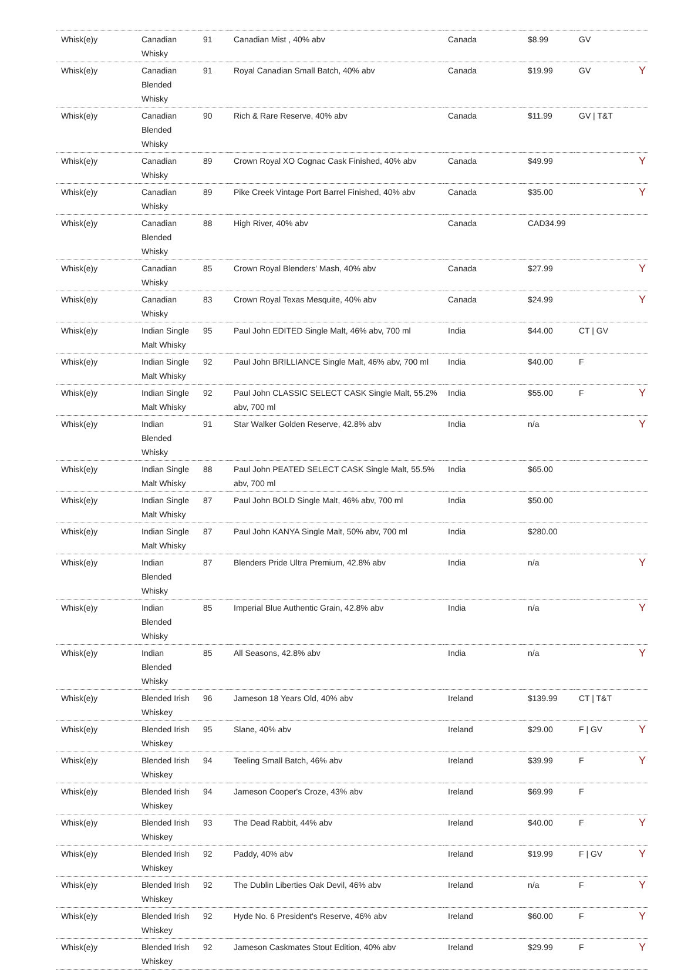| Whisk(e)y | Canadian Whisky | 91 | Canadian Mist , 40% abv | Canada | $8.99 | GV | |
| Whisk(e)y | Canadian Blended Whisky | 91 | Royal Canadian Small Batch, 40% abv | Canada | $19.99 | GV | Y |
| Whisk(e)y | Canadian Blended Whisky | 90 | Rich & Rare Reserve, 40% abv | Canada | $11.99 | GV / T&T | |
| Whisk(e)y | Canadian Whisky | 89 | Crown Royal XO Cognac Cask Finished, 40% abv | Canada | $49.99 | | Y |
| Whisk(e)y | Canadian Whisky | 89 | Pike Creek Vintage Port Barrel Finished, 40% abv | Canada | $35.00 | | Y |
| Whisk(e)y | Canadian Blended Whisky | 88 | High River, 40% abv | Canada | CAD34.99 | | |
| Whisk(e)y | Canadian Whisky | 85 | Crown Royal Blenders' Mash, 40% abv | Canada | $27.99 | | Y |
| Whisk(e)y | Canadian Whisky | 83 | Crown Royal Texas Mesquite, 40% abv | Canada | $24.99 | | Y |
| Whisk(e)y | Indian Single Malt Whisky | 95 | Paul John EDITED Single Malt, 46% abv, 700 ml | India | $44.00 | CT / GV | |
| Whisk(e)y | Indian Single Malt Whisky | 92 | Paul John BRILLIANCE Single Malt, 46% abv, 700 ml | India | $40.00 | F | |
| Whisk(e)y | Indian Single Malt Whisky | 92 | Paul John CLASSIC SELECT CASK Single Malt, 55.2% abv, 700 ml | India | $55.00 | F | Y |
| Whisk(e)y | Indian Blended Whisky | 91 | Star Walker Golden Reserve, 42.8% abv | India | n/a | | Y |
| Whisk(e)y | Indian Single Malt Whisky | 88 | Paul John PEATED SELECT CASK Single Malt, 55.5% abv, 700 ml | India | $65.00 | | |
| Whisk(e)y | Indian Single Malt Whisky | 87 | Paul John BOLD Single Malt, 46% abv, 700 ml | India | $50.00 | | |
| Whisk(e)y | Indian Single Malt Whisky | 87 | Paul John KANYA Single Malt, 50% abv, 700 ml | India | $280.00 | | |
| Whisk(e)y | Indian Blended Whisky | 87 | Blenders Pride Ultra Premium, 42.8% abv | India | n/a | | Y |
| Whisk(e)y | Indian Blended Whisky | 85 | Imperial Blue Authentic Grain, 42.8% abv | India | n/a | | Y |
| Whisk(e)y | Indian Blended Whisky | 85 | All Seasons, 42.8% abv | India | n/a | | Y |
| Whisk(e)y | Blended Irish Whiskey | 96 | Jameson 18 Years Old, 40% abv | Ireland | $139.99 | CT / T&T | |
| Whisk(e)y | Blended Irish Whiskey | 95 | Slane, 40% abv | Ireland | $29.00 | F / GV | Y |
| Whisk(e)y | Blended Irish Whiskey | 94 | Teeling Small Batch, 46% abv | Ireland | $39.99 | F | Y |
| Whisk(e)y | Blended Irish Whiskey | 94 | Jameson Cooper's Croze, 43% abv | Ireland | $69.99 | F | |
| Whisk(e)y | Blended Irish Whiskey | 93 | The Dead Rabbit, 44% abv | Ireland | $40.00 | F | Y |
| Whisk(e)y | Blended Irish Whiskey | 92 | Paddy, 40% abv | Ireland | $19.99 | F / GV | Y |
| Whisk(e)y | Blended Irish Whiskey | 92 | The Dublin Liberties Oak Devil, 46% abv | Ireland | n/a | F | Y |
| Whisk(e)y | Blended Irish Whiskey | 92 | Hyde No. 6 President's Reserve, 46% abv | Ireland | $60.00 | F | Y |
| Whisk(e)y | Blended Irish Whiskey | 92 | Jameson Caskmates Stout Edition, 40% abv | Ireland | $29.99 | F | Y |